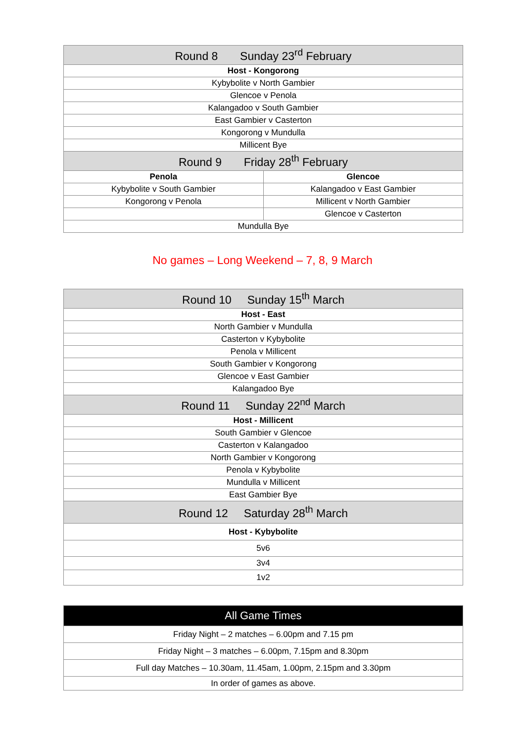| Round 8 Sunday 23<sup>rd</sup> February | |
| --- | --- |
| Host - Kongorong | |
| Kybybolite v North Gambier | |
| Glencoe v Penola | |
| Kalangadoo v South Gambier | |
| East Gambier v Casterton | |
| Kongorong v Mundulla | |
| Millicent Bye | |
| Round 9 Friday 28<sup>th</sup> February | |
| Penola | Glencoe |
| Kybybolite v South Gambier | Kalangadoo v East Gambier |
| Kongorong v Penola | Millicent v North Gambier |
| | Glencoe v Casterton |
| Mundulla Bye | |
No games – Long Weekend – 7, 8, 9 March
| Round 10 Sunday 15<sup>th</sup> March |
| --- |
| Host - East |
| North Gambier v Mundulla |
| Casterton v Kybybolite |
| Penola v Millicent |
| South Gambier v Kongorong |
| Glencoe v East Gambier |
| Kalangadoo Bye |
| Round 11 Sunday 22<sup>nd</sup> March |
| Host - Millicent |
| South Gambier v Glencoe |
| Casterton v Kalangadoo |
| North Gambier v Kongorong |
| Penola v Kybybolite |
| Mundulla v Millicent |
| East Gambier Bye |
| Round 12 Saturday 28<sup>th</sup> March |
| Host - Kybybolite |
| 5v6 |
| 3v4 |
| 1v2 |
| All Game Times |
| --- |
| Friday Night – 2 matches – 6.00pm and 7.15 pm |
| Friday Night – 3 matches – 6.00pm, 7.15pm and 8.30pm |
| Full day Matches – 10.30am, 11.45am, 1.00pm, 2.15pm and 3.30pm |
| In order of games as above. |